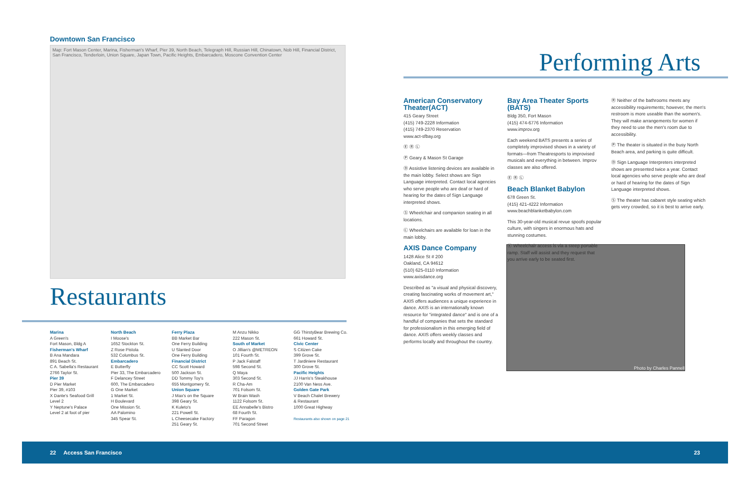Downtown San Francisco
Map: Fort Mason Center, Marina, Fisherman's Wharf, Pier 39, North Beach, Telegraph Hill, Russian Hill, Chinatown, Nob Hill, Financial District, San Francisco, Tenderloin, Union Square, Japan Town, Pacific Heights, Embarcadero, Moscone Convention Center
Restaurants
Marina
A Green's
Fort Mason, Bldg A
Fisherman's Wharf
B Ana Mandara
891 Beach St.
C A. Sabella's Restaurant
2766 Taylor St.
Pier 39
D Pier Market
Pier 39, #103
X Dante's Seafood Grill
Level 2
Y Neptune's Palace
Level 2 at foot of pier
North Beach
I Moose's
1652 Stockton St.
Z Rose Pistola
532 Columbus St.
Embarcadero
E Butterfly
Pier 33, The Embarcadero
F Delancey Street
600, The Embarcadero
G One Market
1 Market St.
H Boulevard
One Mission St.
AA Palomino
345 Spear St.
Ferry Plaza
BB Market Bar
One Ferry Building
U Slanted Door
One Ferry Building
Financial District
CC Scott Howard
500 Jackson St.
DD Tommy Toy's
655 Montgomery St.
Union Square
J Max's on the Square
398 Geary St.
K Kuleto's
221 Powell St.
L Cheesecake Factory
251 Geary St.
M Anzu Nikko
222 Mason St.
South of Market
O Jillian's @METREON
101 Fourth St.
P Jack Falstaff
598 Second St.
Q Maya
303 Second St.
R Cha-Am
701 Folsom St.
W Brain Wash
1122 Folsom St.
EE Annabelle's Bistro
68 Fourth St.
FF Paragon
701 Second Street
GG ThirstyBear Brewing Co.
661 Howard St.
Civic Center
S Citizen Cake
399 Grove St.
T Jardiniere Restaurant
300 Grove St.
Pacific Heights
JJ Harris's Steakhouse
2100 Van Ness Ave.
Golden Gate Park
V Beach Chalet Brewery
& Restaurant
1000 Great Highway
Restaurants also shown on page 21
Performing Arts
American Conservatory Theater(ACT)
415 Geary Street
(415) 749-2228 Information
(415) 749-2370 Reservation
www.act-sfbay.org
Ⓔ Ⓡ Ⓛ
Ⓟ Geary & Mason St Garage
Ⓓ Assistive listening devices are available in the main lobby. Select shows are Sign Language interpreted. Contact local agencies who serve people who are deaf or hard of hearing for the dates of Sign Language interpreted shows.
Ⓢ Wheelchair and companion seating in all locations.
Ⓒ Wheelchairs are available for loan in the main lobby.
AXIS Dance Company
1428 Alice St # 200
Oakland, CA 94612
(510) 625-0110 Information
www.axisdance.org
Described as "a visual and physical discovery, creating fascinating works of movement art," AXIS offers audiences a unique experience in dance. AXIS is an internationally known resource for "integrated dance" and is one of a handful of companies that sets the standard for professionalism in this emerging field of dance. AXIS offers weekly classes and performs locally and throughout the country.
Bay Area Theater Sports (BATS)
Bldg 350, Fort Mason
(415) 474-6776 Information
www.improv.org
Each weekend BATS presents a series of completely improvised shows in a variety of formats—from Theatresports to improvised musicals and everything in between. Improv classes are also offered.
Ⓔ Ⓡ Ⓛ
Beach Blanket Babylon
678 Green St.
(415) 421-4222 Information
www.beachblanketbabylon.com
This 30-year-old musical revue spoofs popular culture, with singers in enormous hats and stunning costumes.
Ⓔ Wheelchair access is via a steep portable ramp. Staff will assist and they request that you arrive early to be seated first.
Ⓡ Neither of the bathrooms meets any accessibility requirements; however, the men's restroom is more useable than the women's. They will make arrangements for women if they need to use the men's room due to accessibility.
Ⓟ The theater is situated in the busy North Beach area, and parking is quite difficult.
Ⓓ Sign Language Interpreters interpreted shows are presented twice a year. Contact local agencies who serve people who are deaf or hard of hearing for the dates of Sign Language interpreted shows.
Ⓢ The theater has cabaret style seating which gets very crowded, so it is best to arrive early.
Photo by Charles Pannell
22 Access San Francisco 23